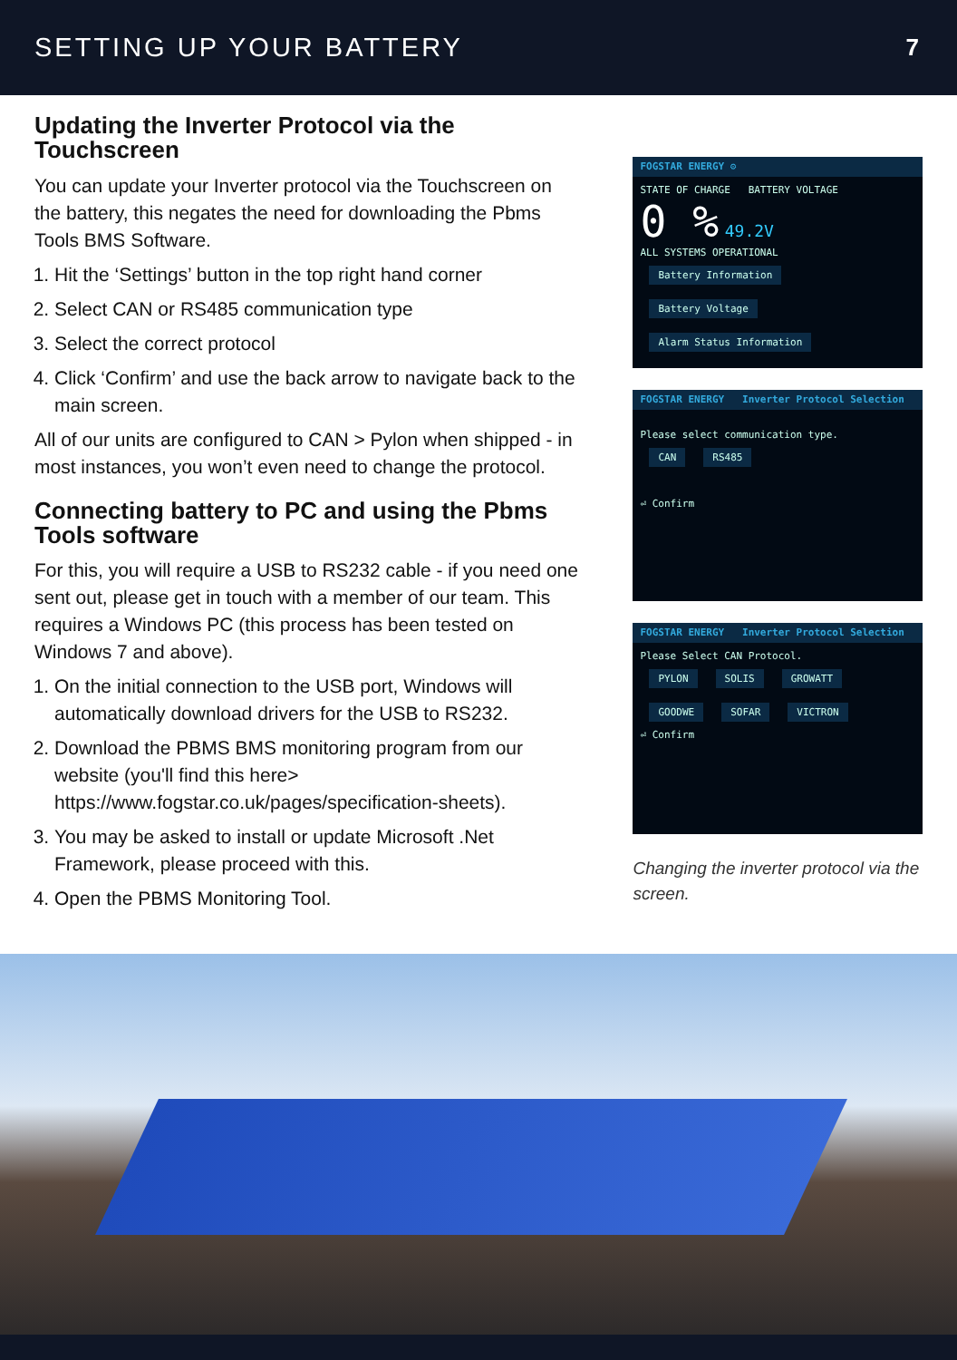SETTING UP YOUR BATTERY 7
Updating the Inverter Protocol via the Touchscreen
You can update your Inverter protocol via the Touchscreen on the battery, this negates the need for downloading the Pbms Tools BMS Software.
1. Hit the ‘Settings’ button in the top right hand corner
2. Select CAN or RS485 communication type
3. Select the correct protocol
4. Click ‘Confirm’ and use the back arrow to navigate back to the main screen.
All of our units are configured to CAN > Pylon when shipped - in most instances, you won’t even need to change the protocol.
Connecting battery to PC and using the Pbms Tools software
For this, you will require a USB to RS232 cable - if you need one sent out, please get in touch with a member of our team. This requires a Windows PC (this process has been tested on Windows 7 and above).
1. On the initial connection to the USB port, Windows will automatically download drivers for the USB to RS232.
2. Download the PBMS BMS monitoring program from our website (you'll find this here> https://www.fogstar.co.uk/pages/specification-sheets).
3. You may be asked to install or update Microsoft .Net Framework, please proceed with this.
4. Open the PBMS Monitoring Tool.
FOGSTAR ENERGY ⚙
STATE OF CHARGE BATTERY VOLTAGE
0 % 49.2V
ALL SYSTEMS OPERATIONAL
Battery Information Battery Voltage Alarm Status Information
FOGSTAR ENERGY Inverter Protocol Selection
Please select communication type.
CAN RS485
⏎ Confirm
FOGSTAR ENERGY Inverter Protocol Selection
Please Select CAN Protocol.
PYLON SOLIS GROWATT
GOODWE SOFAR VICTRON
⏎ Confirm
Changing the inverter protocol via the screen.